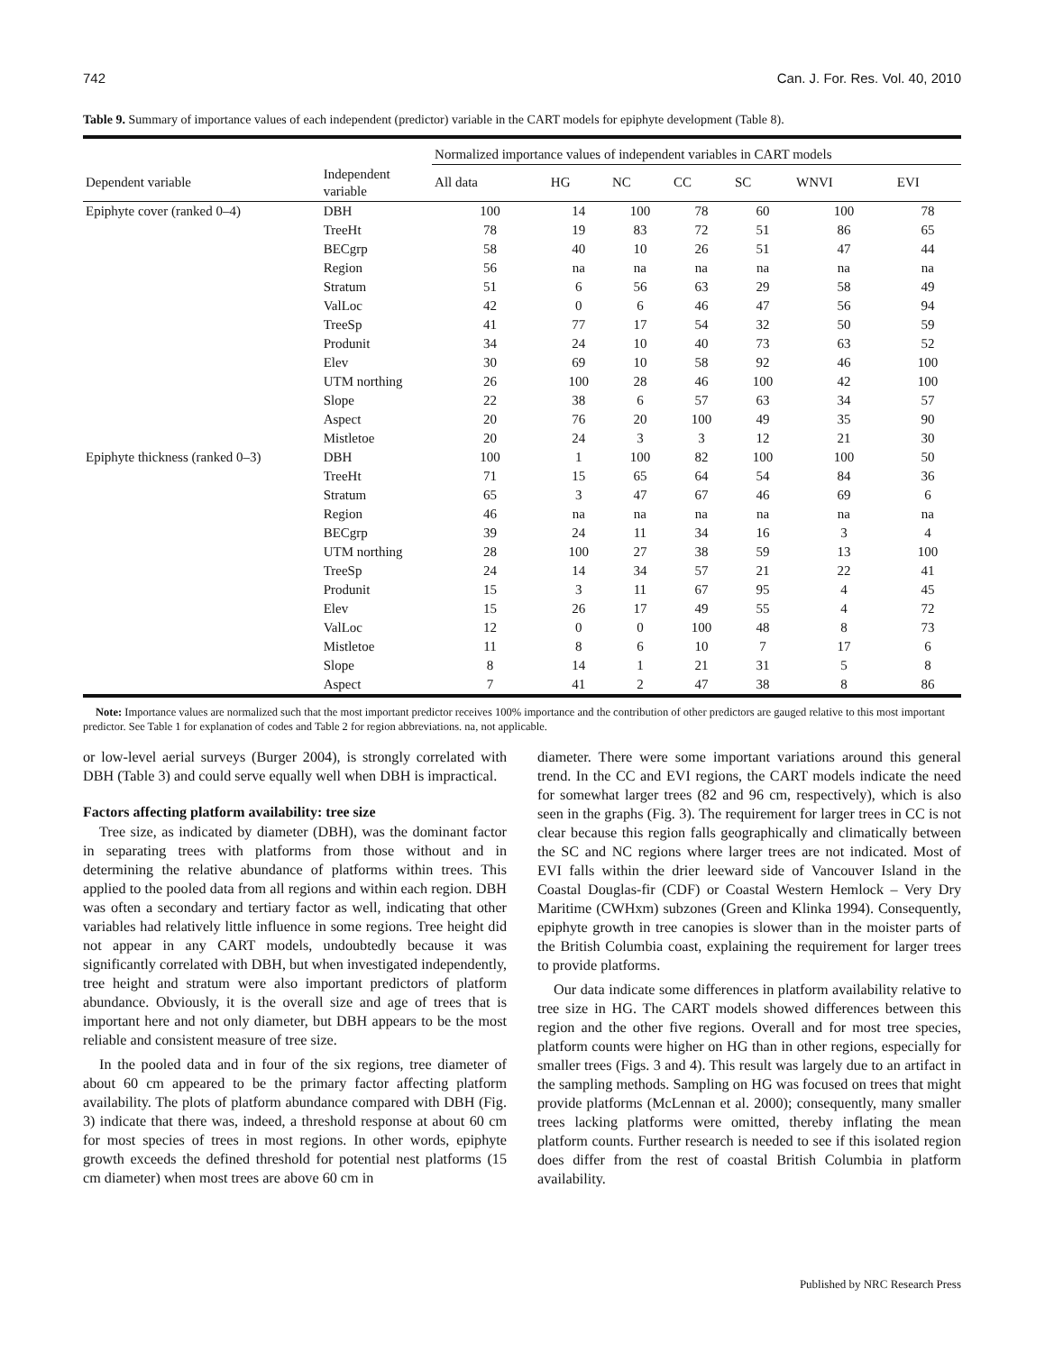742 Can. J. For. Res. Vol. 40, 2010
Table 9. Summary of importance values of each independent (predictor) variable in the CART models for epiphyte development (Table 8).
| | | Normalized importance values of independent variables in CART models | | | | | | |
| --- | --- | --- | --- | --- | --- | --- | --- | --- |
| Dependent variable | Independent variable | All data | HG | NC | CC | SC | WNVI | EVI |
| Epiphyte cover (ranked 0–4) | DBH | 100 | 14 | 100 | 78 | 60 | 100 | 78 |
| | TreeHt | 78 | 19 | 83 | 72 | 51 | 86 | 65 |
| | BECgrp | 58 | 40 | 10 | 26 | 51 | 47 | 44 |
| | Region | 56 | na | na | na | na | na | na |
| | Stratum | 51 | 6 | 56 | 63 | 29 | 58 | 49 |
| | ValLoc | 42 | 0 | 6 | 46 | 47 | 56 | 94 |
| | TreeSp | 41 | 77 | 17 | 54 | 32 | 50 | 59 |
| | Produnit | 34 | 24 | 10 | 40 | 73 | 63 | 52 |
| | Elev | 30 | 69 | 10 | 58 | 92 | 46 | 100 |
| | UTM northing | 26 | 100 | 28 | 46 | 100 | 42 | 100 |
| | Slope | 22 | 38 | 6 | 57 | 63 | 34 | 57 |
| | Aspect | 20 | 76 | 20 | 100 | 49 | 35 | 90 |
| | Mistletoe | 20 | 24 | 3 | 3 | 12 | 21 | 30 |
| Epiphyte thickness (ranked 0–3) | DBH | 100 | 1 | 100 | 82 | 100 | 100 | 50 |
| | TreeHt | 71 | 15 | 65 | 64 | 54 | 84 | 36 |
| | Stratum | 65 | 3 | 47 | 67 | 46 | 69 | 6 |
| | Region | 46 | na | na | na | na | na | na |
| | BECgrp | 39 | 24 | 11 | 34 | 16 | 3 | 4 |
| | UTM northing | 28 | 100 | 27 | 38 | 59 | 13 | 100 |
| | TreeSp | 24 | 14 | 34 | 57 | 21 | 22 | 41 |
| | Produnit | 15 | 3 | 11 | 67 | 95 | 4 | 45 |
| | Elev | 15 | 26 | 17 | 49 | 55 | 4 | 72 |
| | ValLoc | 12 | 0 | 0 | 100 | 48 | 8 | 73 |
| | Mistletoe | 11 | 8 | 6 | 10 | 7 | 17 | 6 |
| | Slope | 8 | 14 | 1 | 21 | 31 | 5 | 8 |
| | Aspect | 7 | 41 | 2 | 47 | 38 | 8 | 86 |
Note: Importance values are normalized such that the most important predictor receives 100% importance and the contribution of other predictors are gauged relative to this most important predictor. See Table 1 for explanation of codes and Table 2 for region abbreviations. na, not applicable.
or low-level aerial surveys (Burger 2004), is strongly correlated with DBH (Table 3) and could serve equally well when DBH is impractical.
Factors affecting platform availability: tree size
Tree size, as indicated by diameter (DBH), was the dominant factor in separating trees with platforms from those without and in determining the relative abundance of platforms within trees. This applied to the pooled data from all regions and within each region. DBH was often a secondary and tertiary factor as well, indicating that other variables had relatively little influence in some regions. Tree height did not appear in any CART models, undoubtedly because it was significantly correlated with DBH, but when investigated independently, tree height and stratum were also important predictors of platform abundance. Obviously, it is the overall size and age of trees that is important here and not only diameter, but DBH appears to be the most reliable and consistent measure of tree size.
In the pooled data and in four of the six regions, tree diameter of about 60 cm appeared to be the primary factor affecting platform availability. The plots of platform abundance compared with DBH (Fig. 3) indicate that there was, indeed, a threshold response at about 60 cm for most species of trees in most regions. In other words, epiphyte growth exceeds the defined threshold for potential nest platforms (15 cm diameter) when most trees are above 60 cm in
diameter. There were some important variations around this general trend. In the CC and EVI regions, the CART models indicate the need for somewhat larger trees (82 and 96 cm, respectively), which is also seen in the graphs (Fig. 3). The requirement for larger trees in CC is not clear because this region falls geographically and climatically between the SC and NC regions where larger trees are not indicated. Most of EVI falls within the drier leeward side of Vancouver Island in the Coastal Douglas-fir (CDF) or Coastal Western Hemlock – Very Dry Maritime (CWHxm) subzones (Green and Klinka 1994). Consequently, epiphyte growth in tree canopies is slower than in the moister parts of the British Columbia coast, explaining the requirement for larger trees to provide platforms.
Our data indicate some differences in platform availability relative to tree size in HG. The CART models showed differences between this region and the other five regions. Overall and for most tree species, platform counts were higher on HG than in other regions, especially for smaller trees (Figs. 3 and 4). This result was largely due to an artifact in the sampling methods. Sampling on HG was focused on trees that might provide platforms (McLennan et al. 2000); consequently, many smaller trees lacking platforms were omitted, thereby inflating the mean platform counts. Further research is needed to see if this isolated region does differ from the rest of coastal British Columbia in platform availability.
Published by NRC Research Press